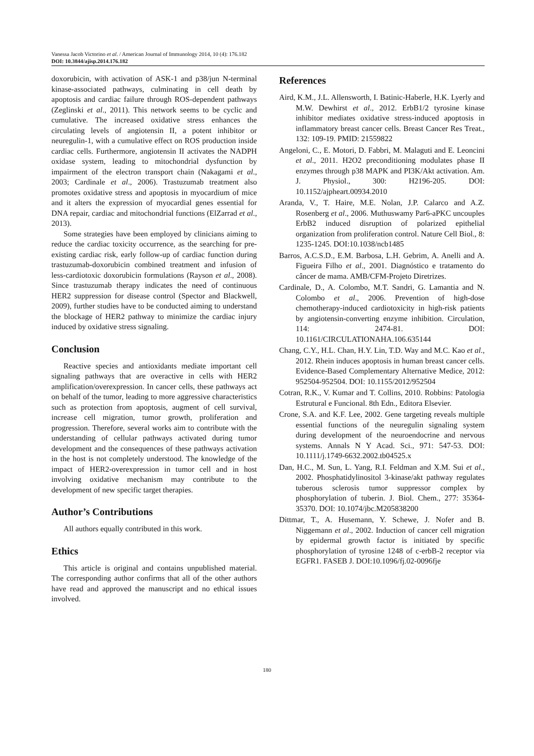Vanessa Jacob Victorino et al. / American Journal of Immunology 2014, 10 (4): 176.182
DOI: 10.3844/ajisp.2014.176.182
doxorubicin, with activation of ASK-1 and p38/jun N-terminal kinase-associated pathways, culminating in cell death by apoptosis and cardiac failure through ROS-dependent pathways (Zeglinski et al., 2011). This network seems to be cyclic and cumulative. The increased oxidative stress enhances the circulating levels of angiotensin II, a potent inhibitor or neuregulin-1, with a cumulative effect on ROS production inside cardiac cells. Furthermore, angiotensin II activates the NADPH oxidase system, leading to mitochondrial dysfunction by impairment of the electron transport chain (Nakagami et al., 2003; Cardinale et al., 2006). Trastuzumab treatment also promotes oxidative stress and apoptosis in myocardium of mice and it alters the expression of myocardial genes essential for DNA repair, cardiac and mitochondrial functions (ElZarrad et al., 2013).
Some strategies have been employed by clinicians aiming to reduce the cardiac toxicity occurrence, as the searching for pre-existing cardiac risk, early follow-up of cardiac function during trastuzumab-doxorubicin combined treatment and infusion of less-cardiotoxic doxorubicin formulations (Rayson et al., 2008). Since trastuzumab therapy indicates the need of continuous HER2 suppression for disease control (Spector and Blackwell, 2009), further studies have to be conducted aiming to understand the blockage of HER2 pathway to minimize the cardiac injury induced by oxidative stress signaling.
Conclusion
Reactive species and antioxidants mediate important cell signaling pathways that are overactive in cells with HER2 amplification/overexpression. In cancer cells, these pathways act on behalf of the tumor, leading to more aggressive characteristics such as protection from apoptosis, augment of cell survival, increase cell migration, tumor growth, proliferation and progression. Therefore, several works aim to contribute with the understanding of cellular pathways activated during tumor development and the consequences of these pathways activation in the host is not completely understood. The knowledge of the impact of HER2-overexpression in tumor cell and in host involving oxidative mechanism may contribute to the development of new specific target therapies.
Author’s Contributions
All authors equally contributed in this work.
Ethics
This article is original and contains unpublished material. The corresponding author confirms that all of the other authors have read and approved the manuscript and no ethical issues involved.
References
Aird, K.M., J.L. Allensworth, I. Batinic-Haberle, H.K. Lyerly and M.W. Dewhirst et al., 2012. ErbB1/2 tyrosine kinase inhibitor mediates oxidative stress-induced apoptosis in inflammatory breast cancer cells. Breast Cancer Res Treat., 132: 109-19. PMID: 21559822
Angeloni, C., E. Motori, D. Fabbri, M. Malaguti and E. Leoncini et al., 2011. H2O2 preconditioning modulates phase II enzymes through p38 MAPK and PI3K/Akt activation. Am. J. Physiol., 300: H2196-205. DOI: 10.1152/ajpheart.00934.2010
Aranda, V., T. Haire, M.E. Nolan, J.P. Calarco and A.Z. Rosenberg et al., 2006. Muthuswamy Par6-aPKC uncouples ErbB2 induced disruption of polarized epithelial organization from proliferation control. Nature Cell Biol., 8: 1235-1245. DOI:10.1038/ncb1485
Barros, A.C.S.D., E.M. Barbosa, L.H. Gebrim, A. Anelli and A. Figueira Filho et al., 2001. Diagnóstico e tratamento do câncer de mama. AMB/CFM-Projeto Diretrizes.
Cardinale, D., A. Colombo, M.T. Sandri, G. Lamantia and N. Colombo et al., 2006. Prevention of high-dose chemotherapy-induced cardiotoxicity in high-risk patients by angiotensin-converting enzyme inhibition. Circulation, 114: 2474-81. DOI: 10.1161/CIRCULATIONAHA.106.635144
Chang, C.Y., H.L. Chan, H.Y. Lin, T.D. Way and M.C. Kao et al., 2012. Rhein induces apoptosis in human breast cancer cells. Evidence-Based Complementary Alternative Medice, 2012: 952504-952504. DOI: 10.1155/2012/952504
Cotran, R.K., V. Kumar and T. Collins, 2010. Robbins: Patologia Estrutural e Funcional. 8th Edn., Editora Elsevier.
Crone, S.A. and K.F. Lee, 2002. Gene targeting reveals multiple essential functions of the neuregulin signaling system during development of the neuroendocrine and nervous systems. Annals N Y Acad. Sci., 971: 547-53. DOI: 10.1111/j.1749-6632.2002.tb04525.x
Dan, H.C., M. Sun, L. Yang, R.I. Feldman and X.M. Sui et al., 2002. Phosphatidylinositol 3-kinase/akt pathway regulates tuberous sclerosis tumor suppressor complex by phosphorylation of tuberin. J. Biol. Chem., 277: 35364-35370. DOI: 10.1074/jbc.M205838200
Dittmar, T., A. Husemann, Y. Schewe, J. Nofer and B. Niggemann et al., 2002. Induction of cancer cell migration by epidermal growth factor is initiated by specific phosphorylation of tyrosine 1248 of c-erbB-2 receptor via EGFR1. FASEB J. DOI:10.1096/fj.02-0096fje
180